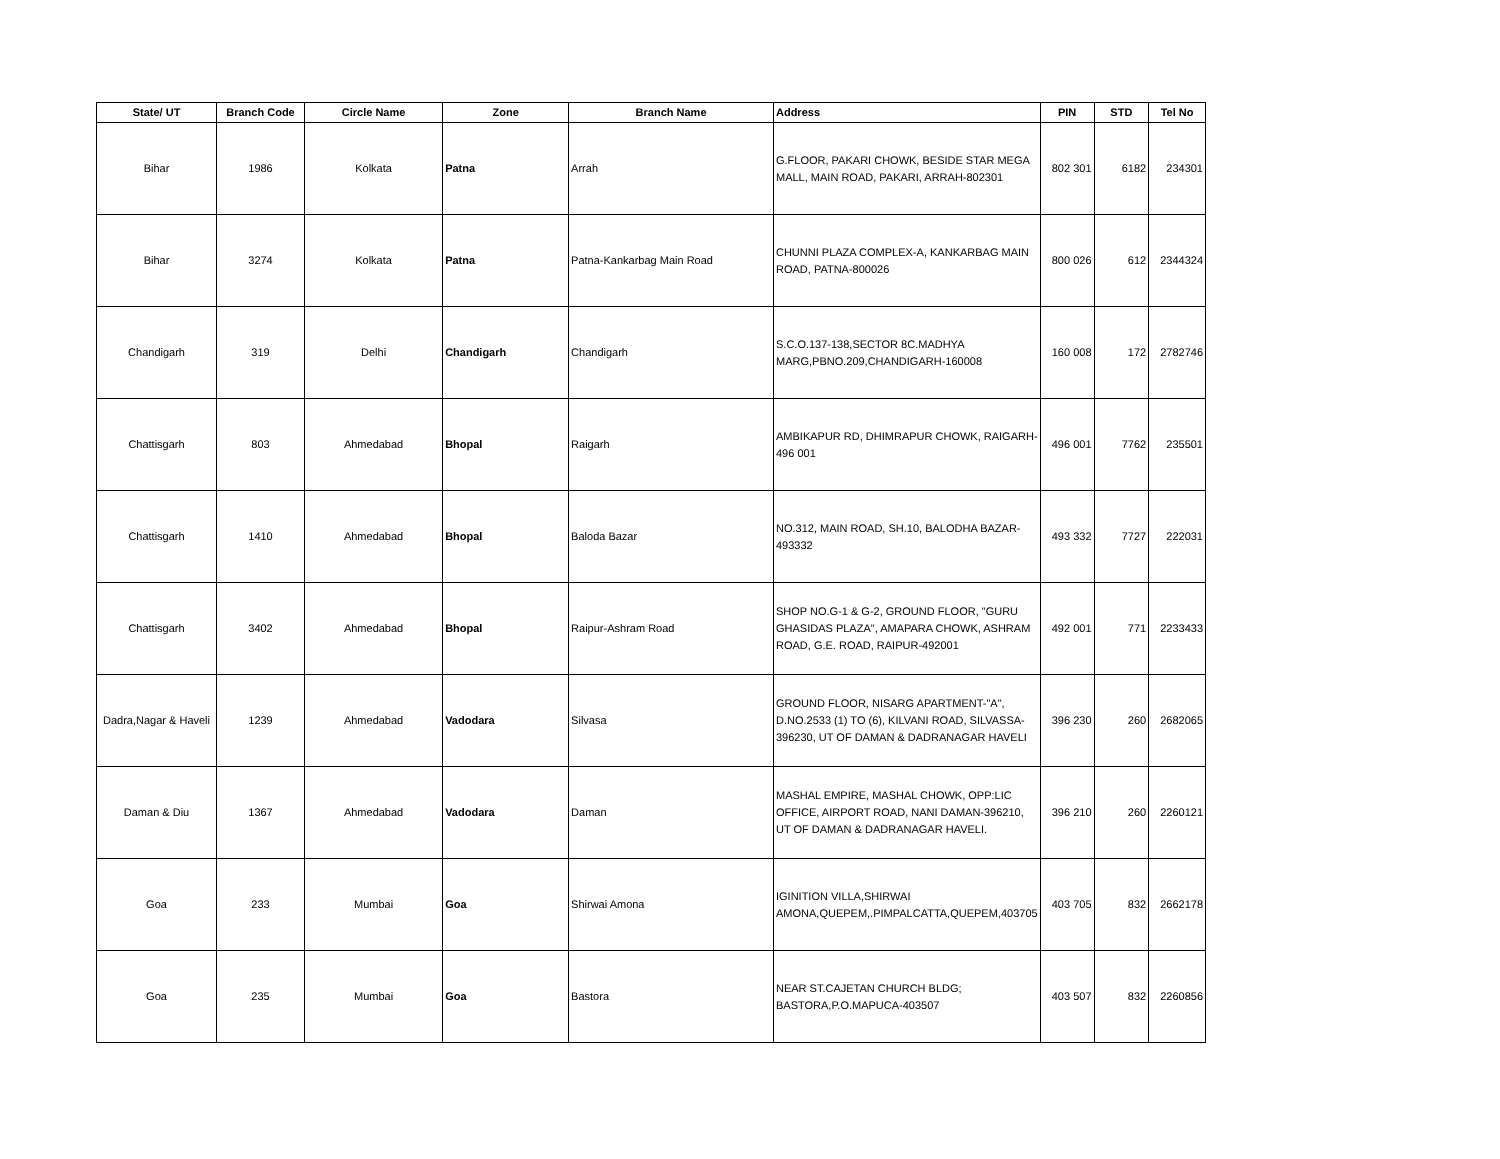| State/ UT | Branch Code | Circle Name | Zone | Branch Name | Address | PIN | STD | Tel No |
| --- | --- | --- | --- | --- | --- | --- | --- | --- |
| Bihar | 1986 | Kolkata | Patna | Arrah | G.FLOOR, PAKARI CHOWK, BESIDE STAR MEGA MALL, MAIN ROAD, PAKARI, ARRAH-802301 | 802 301 | 6182 | 234301 |
| Bihar | 3274 | Kolkata | Patna | Patna-Kankarbag Main Road | CHUNNI PLAZA COMPLEX-A, KANKARBAG MAIN ROAD, PATNA-800026 | 800 026 | 612 | 2344324 |
| Chandigarh | 319 | Delhi | Chandigarh | Chandigarh | S.C.O.137-138,SECTOR 8C.MADHYA MARG,PBNO.209,CHANDIGARH-160008 | 160 008 | 172 | 2782746 |
| Chattisgarh | 803 | Ahmedabad | Bhopal | Raigarh | AMBIKAPUR RD, DHIMRAPUR CHOWK, RAIGARH-496 001 | 496 001 | 7762 | 235501 |
| Chattisgarh | 1410 | Ahmedabad | Bhopal | Baloda Bazar | NO.312, MAIN ROAD, SH.10, BALODHA BAZAR-493332 | 493 332 | 7727 | 222031 |
| Chattisgarh | 3402 | Ahmedabad | Bhopal | Raipur-Ashram Road | SHOP NO.G-1 & G-2, GROUND FLOOR, "GURU GHASIDAS PLAZA", AMAPARA CHOWK, ASHRAM ROAD, G.E. ROAD, RAIPUR-492001 | 492 001 | 771 | 2233433 |
| Dadra,Nagar & Haveli | 1239 | Ahmedabad | Vadodara | Silvasa | GROUND FLOOR, NISARG APARTMENT-"A", D.NO.2533 (1) TO (6), KILVANI ROAD, SILVASSA-396230, UT OF DAMAN & DADRANAGAR HAVELI | 396 230 | 260 | 2682065 |
| Daman & Diu | 1367 | Ahmedabad | Vadodara | Daman | MASHAL EMPIRE, MASHAL CHOWK, OPP:LIC OFFICE, AIRPORT ROAD, NANI DAMAN-396210, UT OF DAMAN & DADRANAGAR HAVELI. | 396 210 | 260 | 2260121 |
| Goa | 233 | Mumbai | Goa | Shirwai Amona | IGINITION VILLA,SHIRWAI AMONA,QUEPEM,.PIMPALCATTA,QUEPEM,403705 | 403 705 | 832 | 2662178 |
| Goa | 235 | Mumbai | Goa | Bastora | NEAR ST.CAJETAN CHURCH BLDG; BASTORA,P.O.MAPUCA-403507 | 403 507 | 832 | 2260856 |